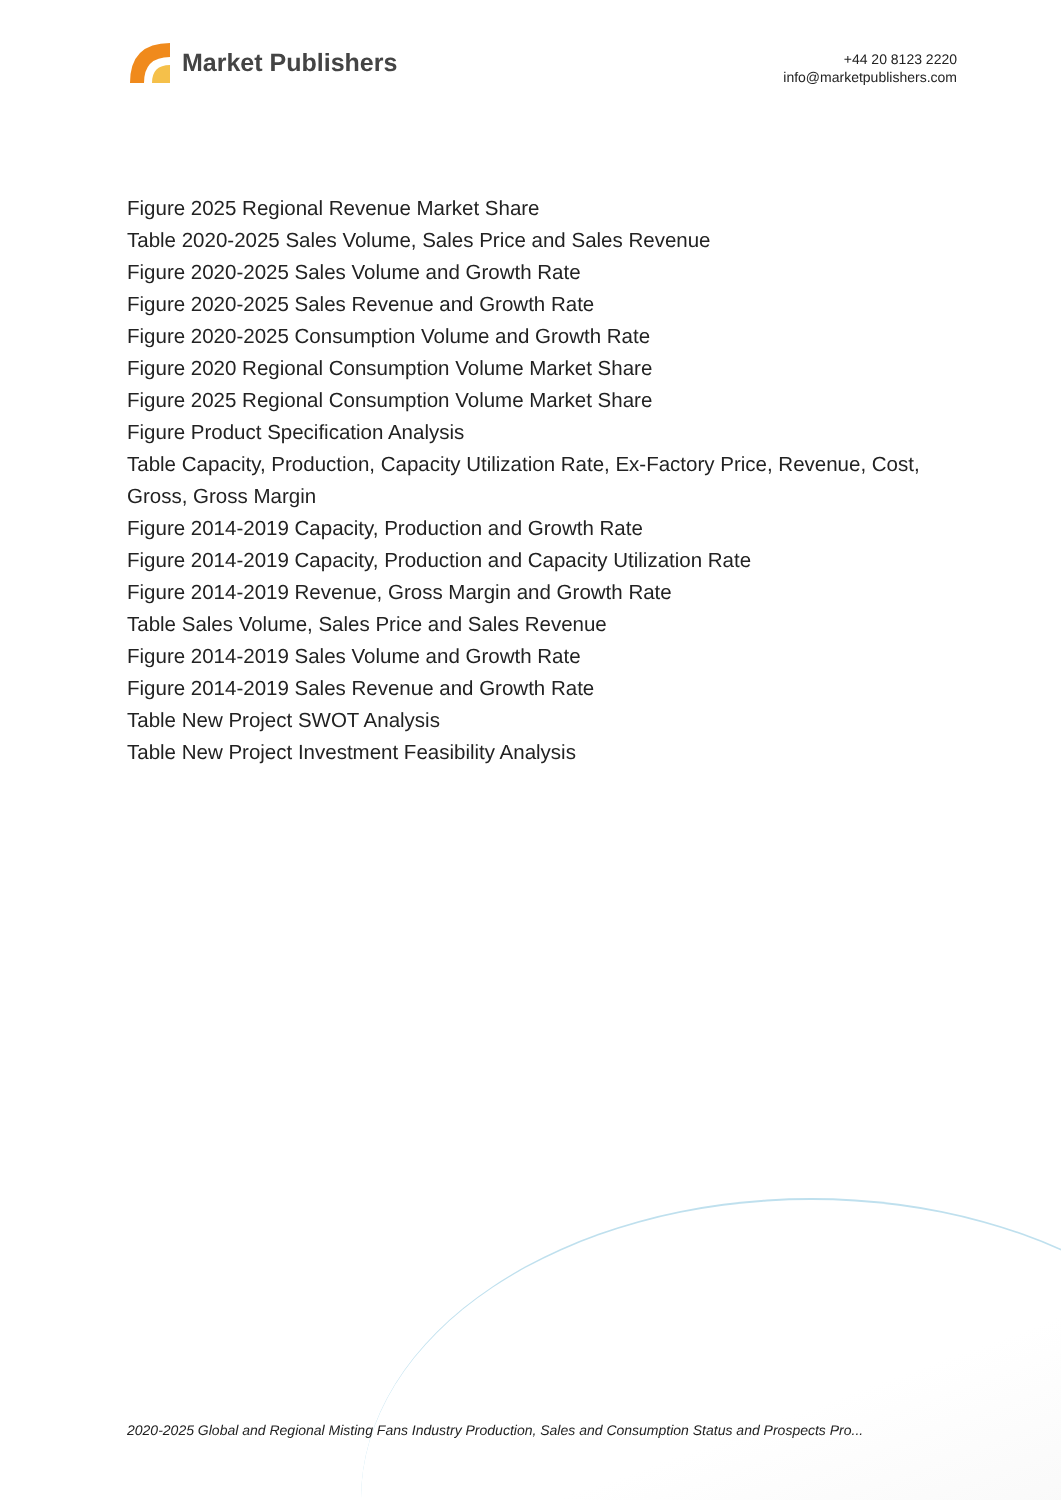Market Publishers
+44 20 8123 2220
info@marketpublishers.com
Figure 2025 Regional Revenue Market Share
Table 2020-2025 Sales Volume, Sales Price and Sales Revenue
Figure 2020-2025 Sales Volume and Growth Rate
Figure 2020-2025 Sales Revenue and Growth Rate
Figure 2020-2025 Consumption Volume and Growth Rate
Figure 2020 Regional Consumption Volume Market Share
Figure 2025 Regional Consumption Volume Market Share
Figure Product Specification Analysis
Table Capacity, Production, Capacity Utilization Rate, Ex-Factory Price, Revenue, Cost, Gross, Gross Margin
Figure 2014-2019 Capacity, Production and Growth Rate
Figure 2014-2019 Capacity, Production and Capacity Utilization Rate
Figure 2014-2019 Revenue, Gross Margin and Growth Rate
Table Sales Volume, Sales Price and Sales Revenue
Figure 2014-2019 Sales Volume and Growth Rate
Figure 2014-2019 Sales Revenue and Growth Rate
Table New Project SWOT Analysis
Table New Project Investment Feasibility Analysis
2020-2025 Global and Regional Misting Fans Industry Production, Sales and Consumption Status and Prospects Pro...